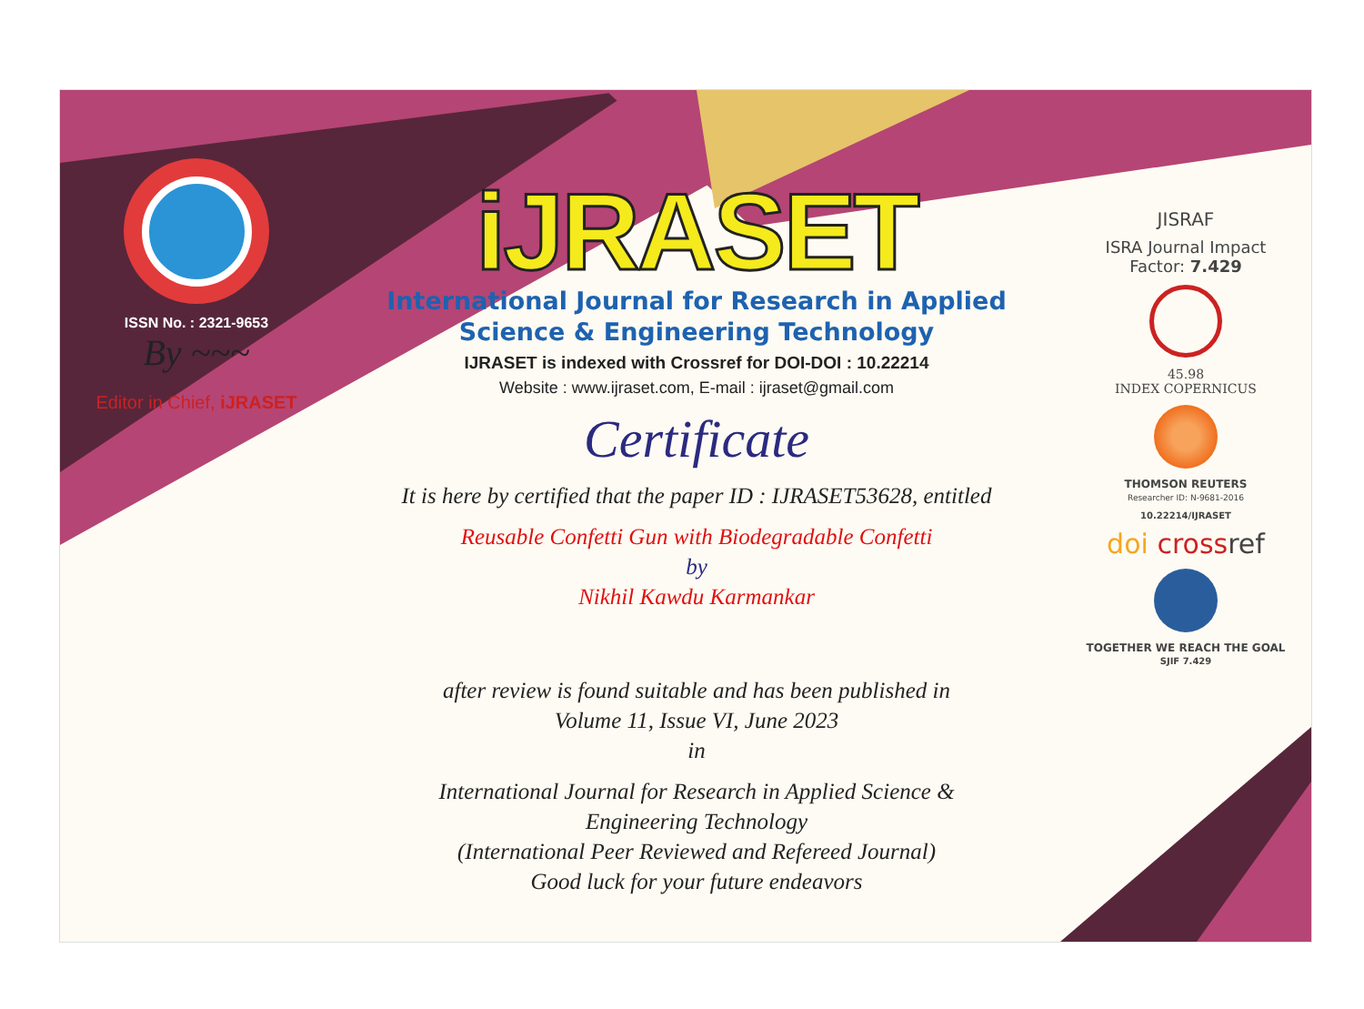ISSN No. : 2321-9653
By ~~~
Editor in Chief, iJRASET
iJRASET
International Journal for Research in Applied
Science & Engineering Technology
IJRASET is indexed with Crossref for DOI-DOI : 10.22214
Website : www.ijraset.com, E-mail : ijraset@gmail.com
Certificate
It is here by certified that the paper ID : IJRASET53628, entitled
Reusable Confetti Gun with Biodegradable Confetti
by
Nikhil Kawdu Karmankar
after review is found suitable and has been published in
Volume 11, Issue VI, June 2023
in
International Journal for Research in Applied Science &
Engineering Technology
(International Peer Reviewed and Refereed Journal)
Good luck for your future endeavors
JISRAF
ISRA Journal Impact
Factor: 7.429
45.98
INDEX COPERNICUS
THOMSON REUTERS
Researcher ID: N-9681-2016
10.22214/IJRASET
doi crossref
TOGETHER WE REACH THE GOAL
SJIF 7.429